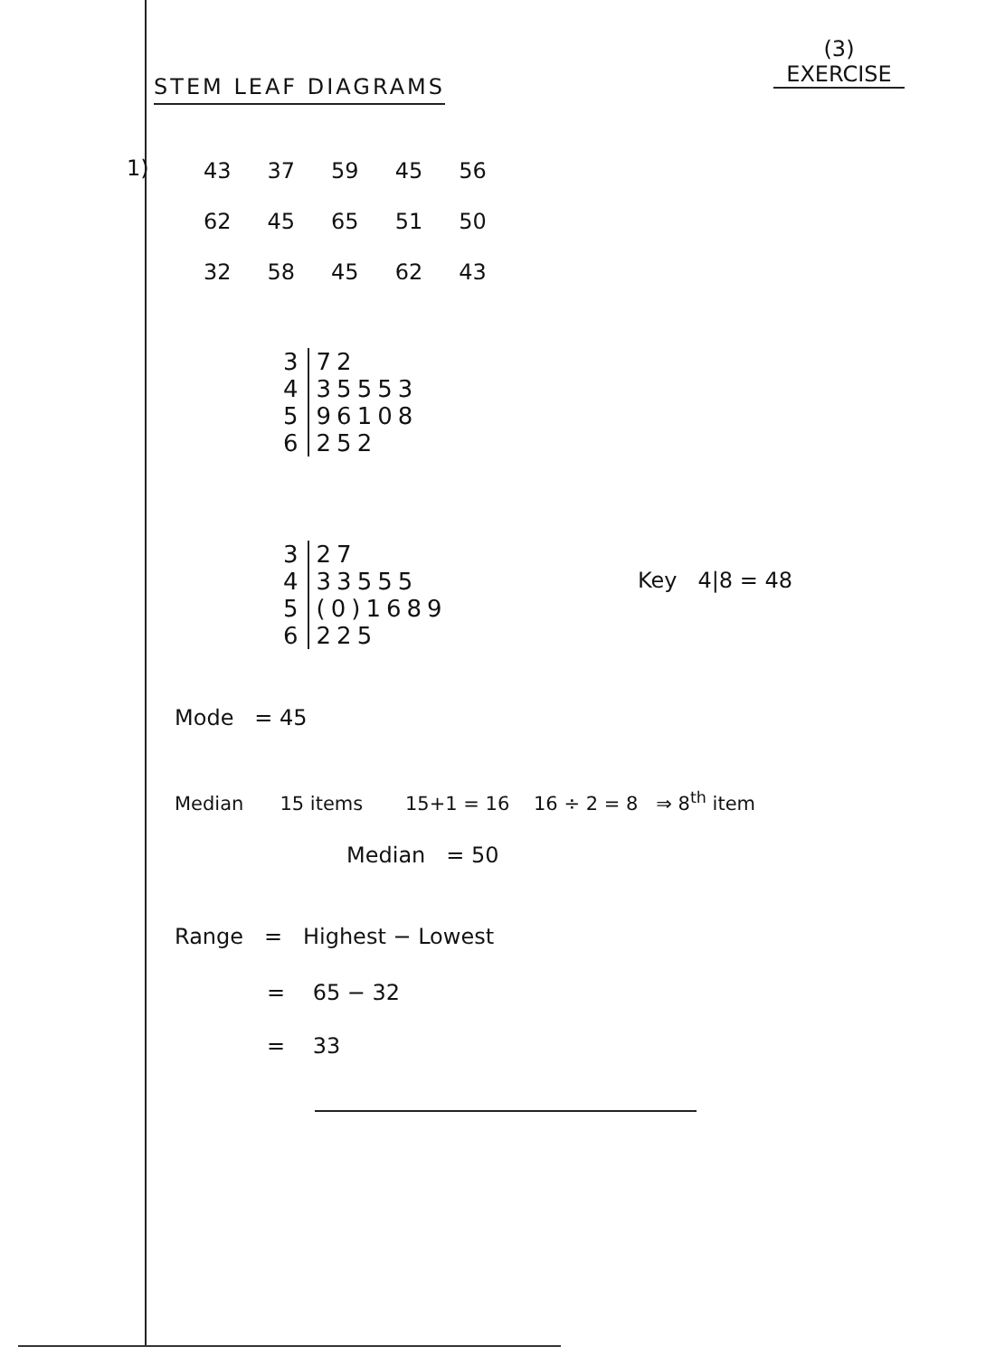(3)
EXERCISE
STEM LEAF DIAGRAMS
1)
43 37 59 45 56
62 45 65 51 50
32 58 45 62 43
| 3 | 72 |
| 4 | 35553 |
| 5 | 96108 |
| 6 | 252 |
| 3 | 27 |
| 4 | 33555 |
| 5 | (0)1689 |
| 6 | 225 |
Key 4|8 = 48
Mode = 45
Median 15 items 15+1 = 16 16 ÷ 2 = 8 ⇒ 8<sup>th</sup> item
Median = 50
Range = Highest − Lowest
= 65 − 32
= 33